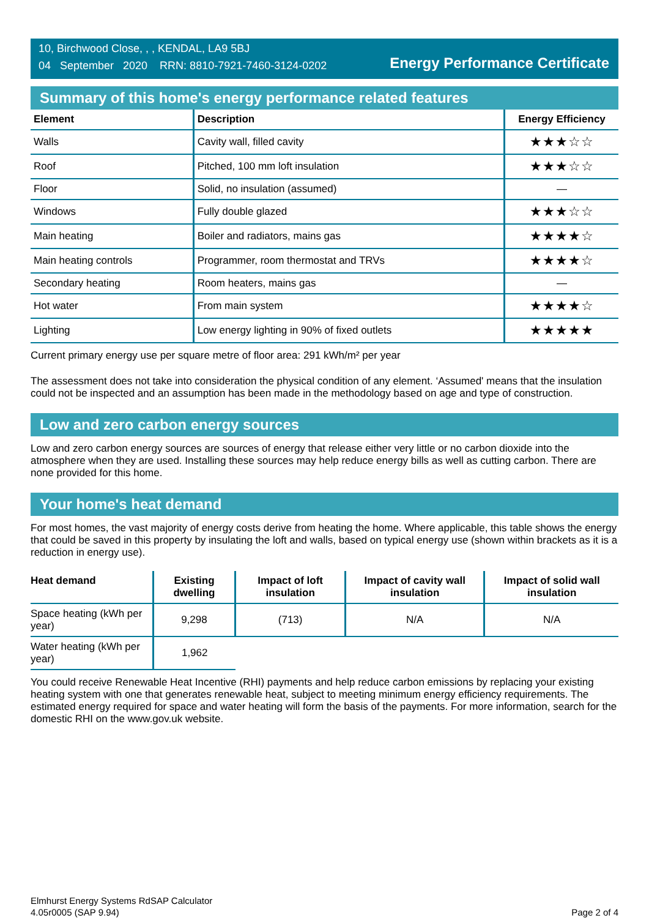10, Birchwood Close, , , KENDAL, LA9 5BJ
04 September 2020 RRN: 8810-7921-7460-3124-0202
Energy Performance Certificate
Summary of this home's energy performance related features
| Element | Description | Energy Efficiency |
| --- | --- | --- |
| Walls | Cavity wall, filled cavity | ★★★☆☆ |
| Roof | Pitched, 100 mm loft insulation | ★★★☆☆ |
| Floor | Solid, no insulation (assumed) | — |
| Windows | Fully double glazed | ★★★☆☆ |
| Main heating | Boiler and radiators, mains gas | ★★★★☆ |
| Main heating controls | Programmer, room thermostat and TRVs | ★★★★☆ |
| Secondary heating | Room heaters, mains gas | — |
| Hot water | From main system | ★★★★☆ |
| Lighting | Low energy lighting in 90% of fixed outlets | ★★★★★ |
Current primary energy use per square metre of floor area: 291 kWh/m² per year
The assessment does not take into consideration the physical condition of any element. ‘Assumed' means that the insulation could not be inspected and an assumption has been made in the methodology based on age and type of construction.
Low and zero carbon energy sources
Low and zero carbon energy sources are sources of energy that release either very little or no carbon dioxide into the atmosphere when they are used. Installing these sources may help reduce energy bills as well as cutting carbon. There are none provided for this home.
Your home's heat demand
For most homes, the vast majority of energy costs derive from heating the home. Where applicable, this table shows the energy that could be saved in this property by insulating the loft and walls, based on typical energy use (shown within brackets as it is a reduction in energy use).
| Heat demand | Existing dwelling | Impact of loft insulation | Impact of cavity wall insulation | Impact of solid wall insulation |
| --- | --- | --- | --- | --- |
| Space heating (kWh per year) | 9,298 | (713) | N/A | N/A |
| Water heating (kWh per year) | 1,962 | | | |
You could receive Renewable Heat Incentive (RHI) payments and help reduce carbon emissions by replacing your existing heating system with one that generates renewable heat, subject to meeting minimum energy efficiency requirements. The estimated energy required for space and water heating will form the basis of the payments. For more information, search for the domestic RHI on the www.gov.uk website.
Elmhurst Energy Systems RdSAP Calculator
4.05r0005 (SAP 9.94)
Page 2 of 4